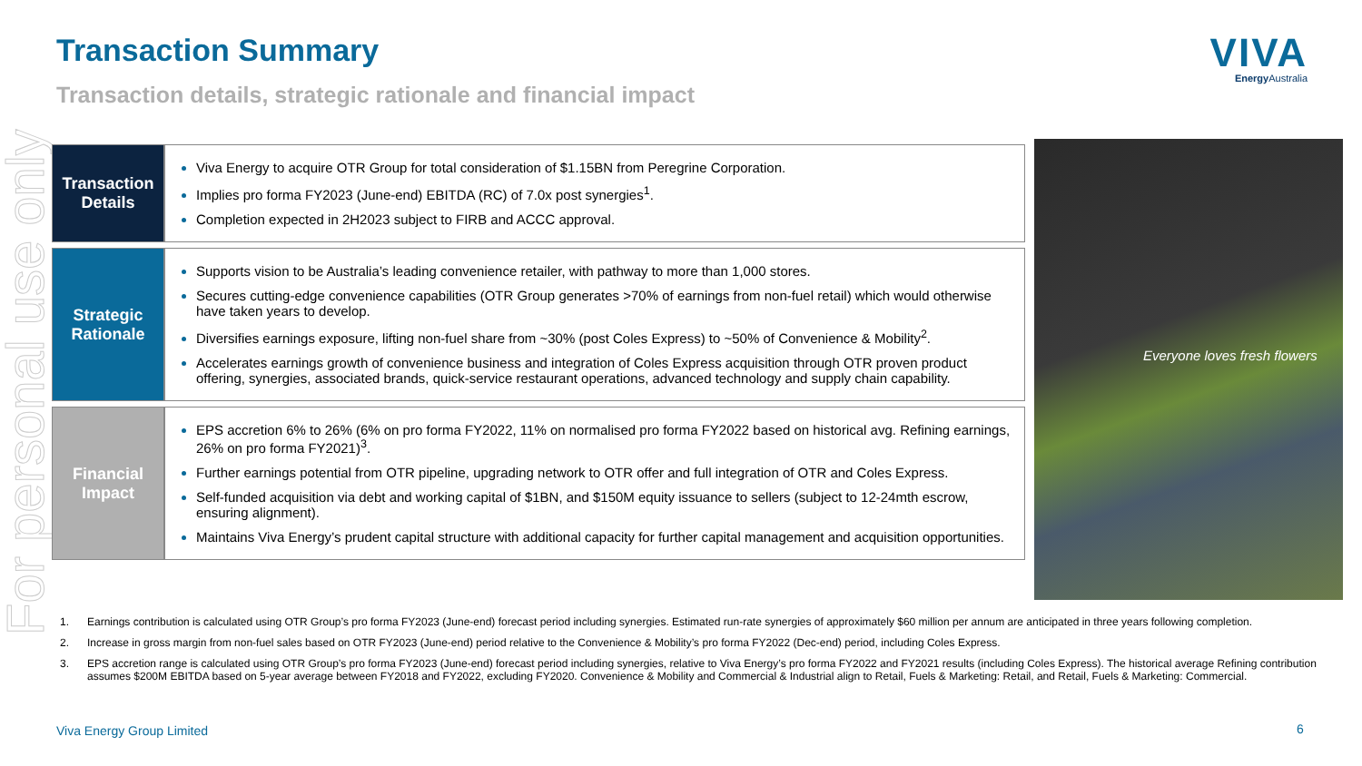For personal use only
Transaction Summary
Transaction details, strategic rationale and financial impact
VIVA
Energy Australia
| Transaction Details | Viva Energy to acquire OTR Group for total consideration of $1.15BN from Peregrine Corporation. Implies pro forma FY2023 (June-end) EBITDA (RC) of 7.0x post synergies<sup>1</sup>. Completion expected in 2H2023 subject to FIRB and ACCC approval. |
| Strategic Rationale | Supports vision to be Australia’s leading convenience retailer, with pathway to more than 1,000 stores. Secures cutting-edge convenience capabilities (OTR Group generates >70% of earnings from non-fuel retail) which would otherwise have taken years to develop. Diversifies earnings exposure, lifting non-fuel share from ~30% (post Coles Express) to ~50% of Convenience & Mobility<sup>2</sup>. Accelerates earnings growth of convenience business and integration of Coles Express acquisition through OTR proven product offering, synergies, associated brands, quick-service restaurant operations, advanced technology and supply chain capability. |
| Financial Impact | EPS accretion 6% to 26% (6% on pro forma FY2022, 11% on normalised pro forma FY2022 based on historical avg. Refining earnings, 26% on pro forma FY2021)<sup>3</sup>. Further earnings potential from OTR pipeline, upgrading network to OTR offer and full integration of OTR and Coles Express. Self-funded acquisition via debt and working capital of $1BN, and $150M equity issuance to sellers (subject to 12-24mth escrow, ensuring alignment). Maintains Viva Energy’s prudent capital structure with additional capacity for further capital management and acquisition opportunities. |
Everyone loves fresh flowers
1. Earnings contribution is calculated using OTR Group’s pro forma FY2023 (June-end) forecast period including synergies. Estimated run-rate synergies of approximately $60 million per annum are anticipated in three years following completion.
2. Increase in gross margin from non-fuel sales based on OTR FY2023 (June-end) period relative to the Convenience & Mobility’s pro forma FY2022 (Dec-end) period, including Coles Express.
3. EPS accretion range is calculated using OTR Group’s pro forma FY2023 (June-end) forecast period including synergies, relative to Viva Energy’s pro forma FY2022 and FY2021 results (including Coles Express). The historical average Refining contribution assumes $200M EBITDA based on 5-year average between FY2018 and FY2022, excluding FY2020. Convenience & Mobility and Commercial & Industrial align to Retail, Fuels & Marketing: Retail, and Retail, Fuels & Marketing: Commercial.
Viva Energy Group Limited 6